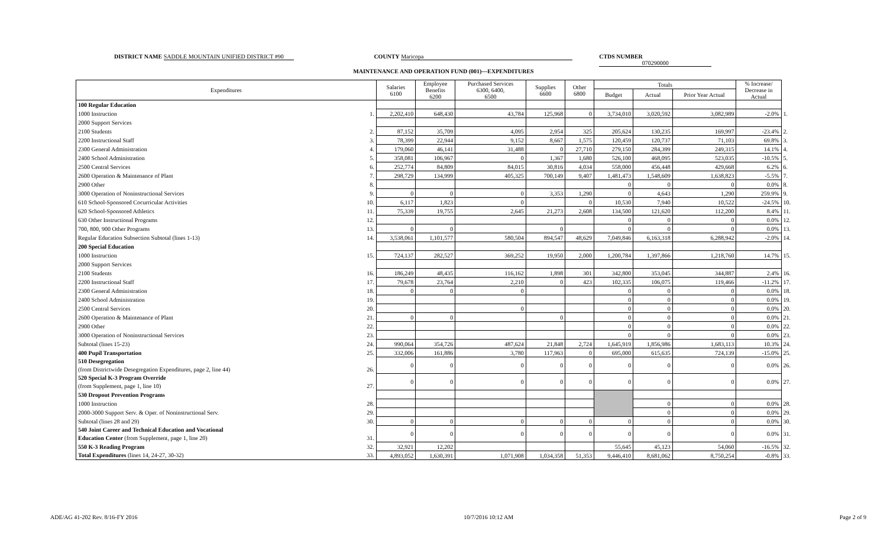DISTRICT NAME SADDLE MOUNTAIN UNIFIED DISTRICT #90 COUNTY Maricopa CTDS NUMBER 070290000
MAINTENANCE AND OPERATION FUND (001)—EXPENDITURES
| Expenditures | | Salaries 6100 | Employee Benefits 6200 | Purchased Services 6300, 6400, 6500 | Supplies 6600 | Other 6800 | Totals | | | % Increase/ Decrease in Actual | |
| --- | --- | --- | --- | --- | --- | --- | --- | --- | --- | --- | --- |
| | | | | | | | Budget | Actual | Prior Year Actual | | |
| 100 Regular Education | | | | | | | | | | | |
| 1000 Instruction | 1. | 2,202,410 | 648,430 | 43,784 | 125,968 | 0 | 3,734,010 | 3,020,592 | 3,082,989 | -2.0% | 1. |
| 2000 Support Services | | | | | | | | | | | |
| 2100 Students | 2. | 87,152 | 35,709 | 4,095 | 2,954 | 325 | 205,624 | 130,235 | 169,997 | -23.4% | 2. |
| 2200 Instructional Staff | 3. | 78,399 | 22,944 | 9,152 | 8,667 | 1,575 | 120,459 | 120,737 | 71,103 | 69.8% | 3. |
| 2300 General Administration | 4. | 179,060 | 46,141 | 31,488 | 0 | 27,710 | 279,150 | 284,399 | 249,315 | 14.1% | 4. |
| 2400 School Administration | 5. | 358,081 | 106,967 | 0 | 1,367 | 1,680 | 526,100 | 468,095 | 523,035 | -10.5% | 5. |
| 2500 Central Services | 6. | 252,774 | 84,809 | 84,015 | 30,816 | 4,034 | 558,000 | 456,448 | 429,668 | 6.2% | 6. |
| 2600 Operation & Maintenance of Plant | 7. | 298,729 | 134,999 | 405,325 | 700,149 | 9,407 | 1,481,473 | 1,548,609 | 1,638,823 | -5.5% | 7. |
| 2900 Other | 8. | | | | | | 0 | 0 | 0 | 0.0% | 8. |
| 3000 Operation of Noninstructional Services | 9. | 0 | 0 | 0 | 3,353 | 1,290 | 0 | 4,643 | 1,290 | 259.9% | 9. |
| 610 School-Sponsored Cocurricular Activities | 10. | 6,117 | 1,823 | 0 | | 0 | 10,530 | 7,940 | 10,522 | -24.5% | 10. |
| 620 School-Sponsored Athletics | 11. | 75,339 | 19,755 | 2,645 | 21,273 | 2,608 | 134,500 | 121,620 | 112,200 | 8.4% | 11. |
| 630 Other Instructional Programs | 12. | | | | | | 0 | 0 | 0 | 0.0% | 12. |
| 700, 800, 900 Other Programs | 13. | 0 | 0 | | 0 | | 0 | 0 | 0 | 0.0% | 13. |
| Regular Education Subsection Subtotal (lines 1-13) | 14. | 3,538,061 | 1,101,577 | 580,504 | 894,547 | 48,629 | 7,049,846 | 6,163,318 | 6,288,942 | -2.0% | 14. |
| 200 Special Education | | | | | | | | | | | |
| 1000 Instruction | 15. | 724,137 | 282,527 | 369,252 | 19,950 | 2,000 | 1,200,784 | 1,397,866 | 1,218,760 | 14.7% | 15. |
| 2000 Support Services | | | | | | | | | | | |
| 2100 Students | 16. | 186,249 | 48,435 | 116,162 | 1,898 | 301 | 342,800 | 353,045 | 344,887 | 2.4% | 16. |
| 2200 Instructional Staff | 17. | 79,678 | 23,764 | 2,210 | 0 | 423 | 102,335 | 106,075 | 119,466 | -11.2% | 17. |
| 2300 General Administration | 18. | 0 | 0 | 0 | | | 0 | 0 | 0 | 0.0% | 18. |
| 2400 School Administration | 19. | | | | | | 0 | 0 | 0 | 0.0% | 19. |
| 2500 Central Services | 20. | | | 0 | | | 0 | 0 | 0 | 0.0% | 20. |
| 2600 Operation & Maintenance of Plant | 21. | 0 | 0 | | 0 | | 0 | 0 | 0 | 0.0% | 21. |
| 2900 Other | 22. | | | | | | 0 | 0 | 0 | 0.0% | 22. |
| 3000 Operation of Noninstructional Services | 23. | | | | | | 0 | 0 | 0 | 0.0% | 23. |
| Subtotal (lines 15-23) | 24. | 990,064 | 354,726 | 487,624 | 21,848 | 2,724 | 1,645,919 | 1,856,986 | 1,683,113 | 10.3% | 24. |
| 400 Pupil Transportation | 25. | 332,006 | 161,886 | 3,780 | 117,963 | 0 | 695,000 | 615,635 | 724,139 | -15.0% | 25. |
| 510 Desegregation | | 0 | 0 | 0 | 0 | 0 | 0 | 0 | 0 | 0.0% | 26. |
| (from Districtwide Desegregation Expenditures, page 2, line 44) | 26. | | | | | | | | | | |
| 520 Special K-3 Program Override | | 0 | 0 | 0 | 0 | 0 | 0 | 0 | 0 | 0.0% | 27. |
| (from Supplement, page 1, line 10) | 27. | | | | | | | | | | |
| 530 Dropout Prevention Programs | | | | | | | | | | | |
| 1000 Instruction | 28. | | | | | | | 0 | 0 | 0.0% | 28. |
| 2000-3000 Support Serv. & Oper. of Noninstructional Serv. | 29. | | | | | | | 0 | 0 | 0.0% | 29. |
| Subtotal (lines 28 and 29) | 30. | 0 | 0 | 0 | 0 | 0 | 0 | 0 | 0 | 0.0% | 30. |
| 540 Joint Career and Technical Education and Vocational | | 0 | 0 | 0 | 0 | 0 | 0 | 0 | 0 | 0.0% | 31. |
| Education Center (from Supplement, page 1, line 20) | 31. | | | | | | | | | | |
| 550 K-3 Reading Program | 32. | 32,921 | 12,202 | | | | 55,645 | 45,123 | 54,060 | -16.5% | 32. |
| Total Expenditures (lines 14, 24-27, 30-32) | 33. | 4,893,052 | 1,630,391 | 1,071,908 | 1,034,358 | 51,353 | 9,446,410 | 8,681,062 | 8,750,254 | -0.8% | 33. |
ADE/AG 41-202 Rev. 8/16-FY 2016 10/7/2016 10:12 AM Page 2 of 9